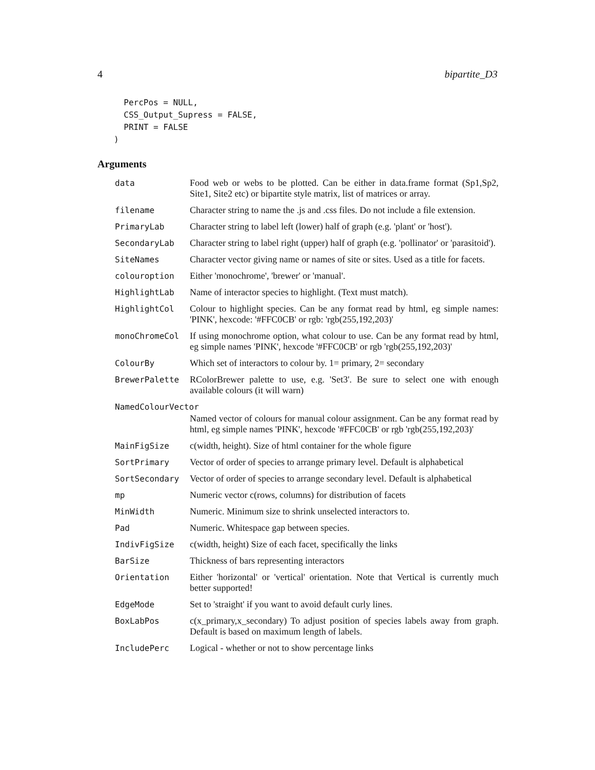4 bipartite_D3
  PercPos = NULL,
  CSS_Output_Supress = FALSE,
  PRINT = FALSE
)
Arguments
data Food web or webs to be plotted. Can be either in data.frame format (Sp1,Sp2, Site1, Site2 etc) or bipartite style matrix, list of matrices or array.
filename Character string to name the .js and .css files. Do not include a file extension.
PrimaryLab Character string to label left (lower) half of graph (e.g. 'plant' or 'host').
SecondaryLab Character string to label right (upper) half of graph (e.g. 'pollinator' or 'parasitoid').
SiteNames Character vector giving name or names of site or sites. Used as a title for facets.
colouroption Either 'monochrome', 'brewer' or 'manual'.
HighlightLab Name of interactor species to highlight. (Text must match).
HighlightCol Colour to highlight species. Can be any format read by html, eg simple names: 'PINK', hexcode: '#FFC0CB' or rgb: 'rgb(255,192,203)'
monoChromeCol If using monochrome option, what colour to use. Can be any format read by html, eg simple names 'PINK', hexcode '#FFC0CB' or rgb 'rgb(255,192,203)'
ColourBy Which set of interactors to colour by. 1= primary, 2= secondary
BrewerPalette RColorBrewer palette to use, e.g. 'Set3'. Be sure to select one with enough available colours (it will warn)
NamedColourVector
Named vector of colours for manual colour assignment. Can be any format read by html, eg simple names 'PINK', hexcode '#FFC0CB' or rgb 'rgb(255,192,203)'
MainFigSize c(width, height). Size of html container for the whole figure
SortPrimary Vector of order of species to arrange primary level. Default is alphabetical
SortSecondary Vector of order of species to arrange secondary level. Default is alphabetical
mp Numeric vector c(rows, columns) for distribution of facets
MinWidth Numeric. Minimum size to shrink unselected interactors to.
Pad Numeric. Whitespace gap between species.
IndivFigSize c(width, height) Size of each facet, specifically the links
BarSize Thickness of bars representing interactors
Orientation Either 'horizontal' or 'vertical' orientation. Note that Vertical is currently much better supported!
EdgeMode Set to 'straight' if you want to avoid default curly lines.
BoxLabPos c(x_primary,x_secondary) To adjust position of species labels away from graph. Default is based on maximum length of labels.
IncludePerc Logical - whether or not to show percentage links